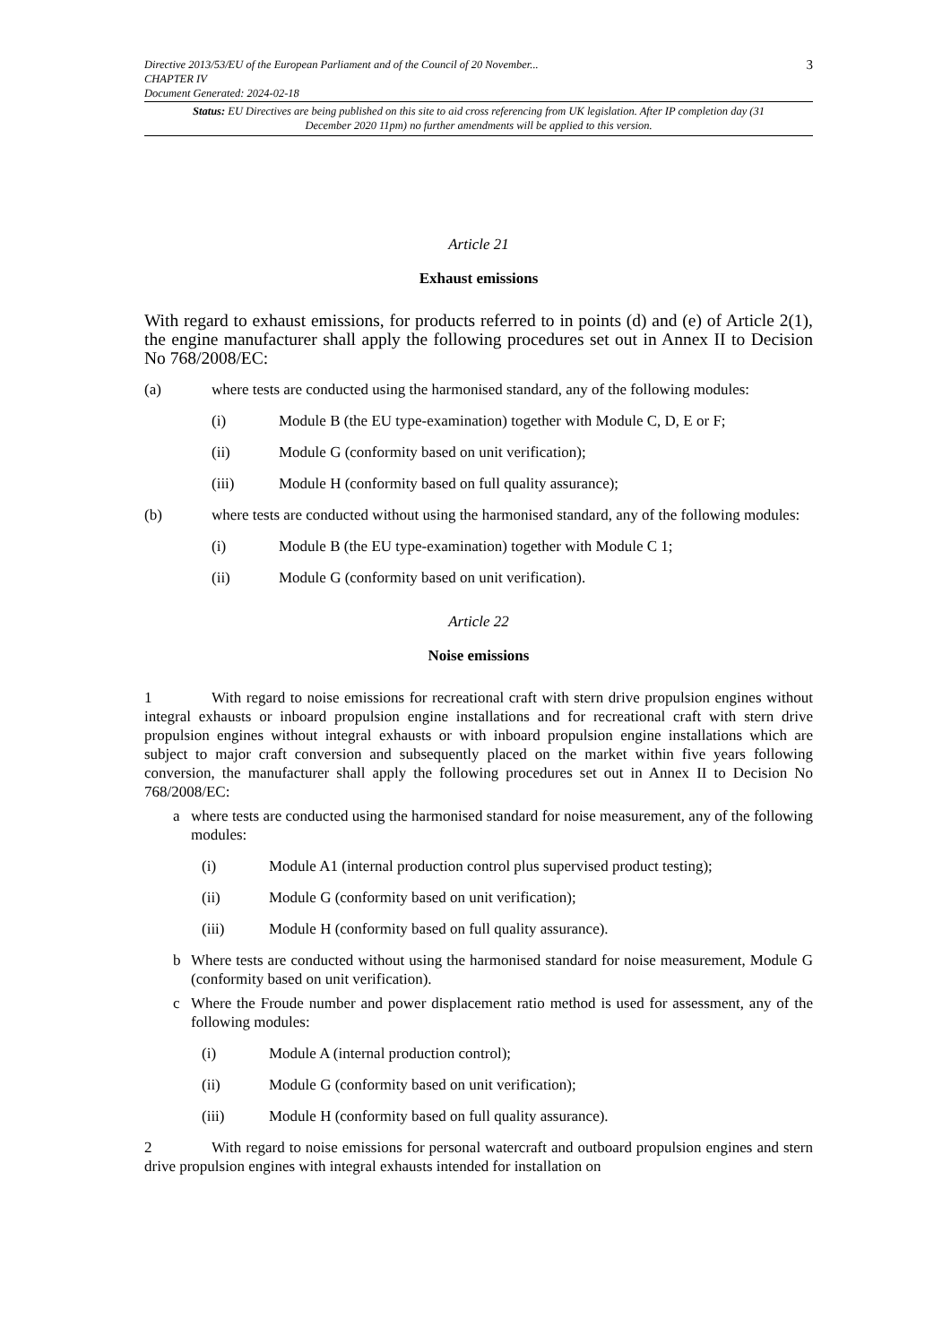Directive 2013/53/EU of the European Parliament and of the Council of 20 November...
CHAPTER IV
Document Generated: 2024-02-18
3
Status: EU Directives are being published on this site to aid cross referencing from UK legislation. After IP completion day (31 December 2020 11pm) no further amendments will be applied to this version.
Article 21
Exhaust emissions
With regard to exhaust emissions, for products referred to in points (d) and (e) of Article 2(1), the engine manufacturer shall apply the following procedures set out in Annex II to Decision No 768/2008/EC:
(a) where tests are conducted using the harmonised standard, any of the following modules:
(i) Module B (the EU type-examination) together with Module C, D, E or F;
(ii) Module G (conformity based on unit verification);
(iii) Module H (conformity based on full quality assurance);
(b) where tests are conducted without using the harmonised standard, any of the following modules:
(i) Module B (the EU type-examination) together with Module C 1;
(ii) Module G (conformity based on unit verification).
Article 22
Noise emissions
1 With regard to noise emissions for recreational craft with stern drive propulsion engines without integral exhausts or inboard propulsion engine installations and for recreational craft with stern drive propulsion engines without integral exhausts or with inboard propulsion engine installations which are subject to major craft conversion and subsequently placed on the market within five years following conversion, the manufacturer shall apply the following procedures set out in Annex II to Decision No 768/2008/EC:
a where tests are conducted using the harmonised standard for noise measurement, any of the following modules:
(i) Module A1 (internal production control plus supervised product testing);
(ii) Module G (conformity based on unit verification);
(iii) Module H (conformity based on full quality assurance).
b Where tests are conducted without using the harmonised standard for noise measurement, Module G (conformity based on unit verification).
c Where the Froude number and power displacement ratio method is used for assessment, any of the following modules:
(i) Module A (internal production control);
(ii) Module G (conformity based on unit verification);
(iii) Module H (conformity based on full quality assurance).
2 With regard to noise emissions for personal watercraft and outboard propulsion engines and stern drive propulsion engines with integral exhausts intended for installation on